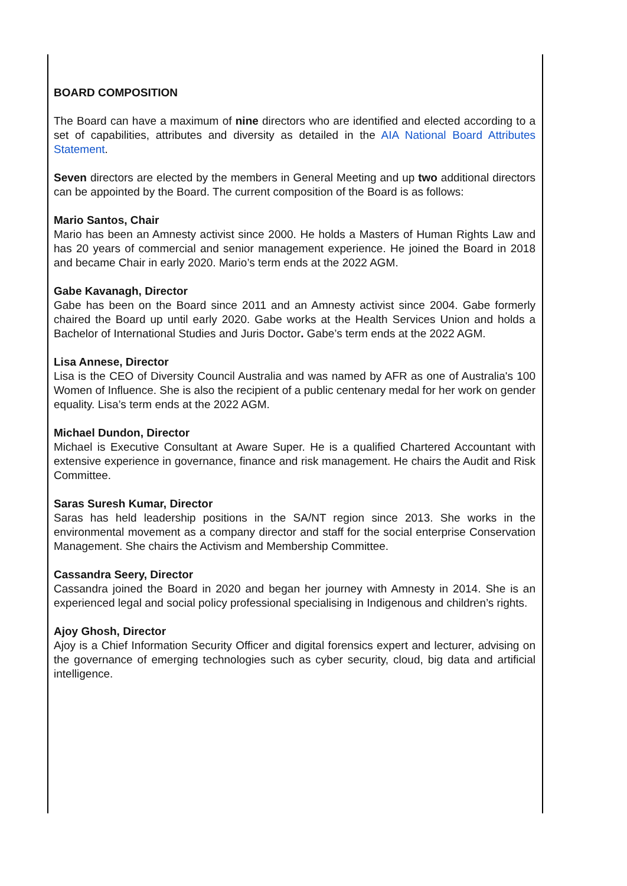BOARD COMPOSITION
The Board can have a maximum of nine directors who are identified and elected according to a set of capabilities, attributes and diversity as detailed in the AIA National Board Attributes Statement.
Seven directors are elected by the members in General Meeting and up two additional directors can be appointed by the Board. The current composition of the Board is as follows:
Mario Santos, Chair
Mario has been an Amnesty activist since 2000. He holds a Masters of Human Rights Law and has 20 years of commercial and senior management experience. He joined the Board in 2018 and became Chair in early 2020. Mario’s term ends at the 2022 AGM.
Gabe Kavanagh, Director
Gabe has been on the Board since 2011 and an Amnesty activist since 2004. Gabe formerly chaired the Board up until early 2020. Gabe works at the Health Services Union and holds a Bachelor of International Studies and Juris Doctor. Gabe’s term ends at the 2022 AGM.
Lisa Annese, Director
Lisa is the CEO of Diversity Council Australia and was named by AFR as one of Australia's 100 Women of Influence. She is also the recipient of a public centenary medal for her work on gender equality. Lisa’s term ends at the 2022 AGM.
Michael Dundon, Director
Michael is Executive Consultant at Aware Super. He is a qualified Chartered Accountant with extensive experience in governance, finance and risk management. He chairs the Audit and Risk Committee.
Saras Suresh Kumar, Director
Saras has held leadership positions in the SA/NT region since 2013. She works in the environmental movement as a company director and staff for the social enterprise Conservation Management. She chairs the Activism and Membership Committee.
Cassandra Seery, Director
Cassandra joined the Board in 2020 and began her journey with Amnesty in 2014. She is an experienced legal and social policy professional specialising in Indigenous and children’s rights.
Ajoy Ghosh, Director
Ajoy is a Chief Information Security Officer and digital forensics expert and lecturer, advising on the governance of emerging technologies such as cyber security, cloud, big data and artificial intelligence.